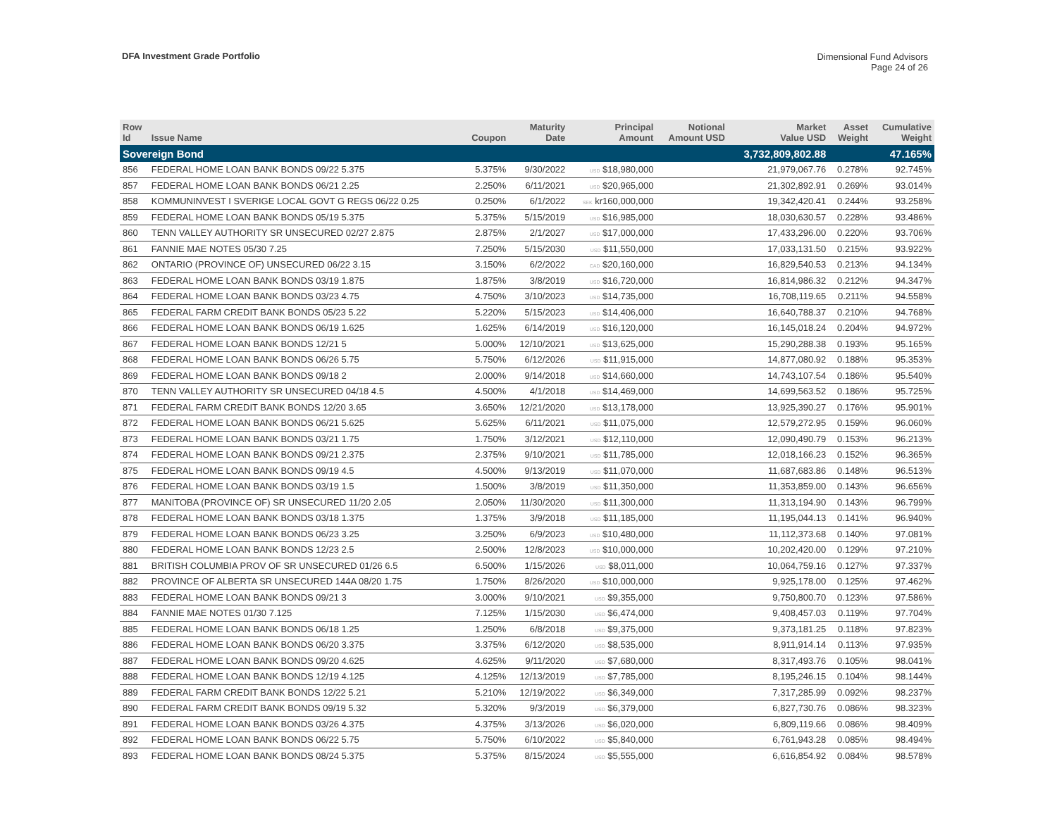DFA Investment Grade Portfolio
Dimensional Fund Advisors
Page 24 of 26
| Row Id | Issue Name | Coupon | Maturity Date | Principal Amount | Notional Amount USD | Market Value USD | Asset Weight | Cumulative Weight |
| --- | --- | --- | --- | --- | --- | --- | --- | --- |
| Sovereign Bond | | | | | | 3,732,809,802.88 | | 47.165% |
| 856 | FEDERAL HOME LOAN BANK BONDS 09/22 5.375 | 5.375% | 9/30/2022 | USD $18,980,000 | | 21,979,067.76 | 0.278% | 92.745% |
| 857 | FEDERAL HOME LOAN BANK BONDS 06/21 2.25 | 2.250% | 6/11/2021 | USD $20,965,000 | | 21,302,892.91 | 0.269% | 93.014% |
| 858 | KOMMUNINVEST I SVERIGE LOCAL GOVT G REGS 06/22 0.25 | 0.250% | 6/1/2022 | SEK kr160,000,000 | | 19,342,420.41 | 0.244% | 93.258% |
| 859 | FEDERAL HOME LOAN BANK BONDS 05/19 5.375 | 5.375% | 5/15/2019 | USD $16,985,000 | | 18,030,630.57 | 0.228% | 93.486% |
| 860 | TENN VALLEY AUTHORITY SR UNSECURED 02/27 2.875 | 2.875% | 2/1/2027 | USD $17,000,000 | | 17,433,296.00 | 0.220% | 93.706% |
| 861 | FANNIE MAE NOTES 05/30 7.25 | 7.250% | 5/15/2030 | USD $11,550,000 | | 17,033,131.50 | 0.215% | 93.922% |
| 862 | ONTARIO (PROVINCE OF) UNSECURED 06/22 3.15 | 3.150% | 6/2/2022 | CAD $20,160,000 | | 16,829,540.53 | 0.213% | 94.134% |
| 863 | FEDERAL HOME LOAN BANK BONDS 03/19 1.875 | 1.875% | 3/8/2019 | USD $16,720,000 | | 16,814,986.32 | 0.212% | 94.347% |
| 864 | FEDERAL HOME LOAN BANK BONDS 03/23 4.75 | 4.750% | 3/10/2023 | USD $14,735,000 | | 16,708,119.65 | 0.211% | 94.558% |
| 865 | FEDERAL FARM CREDIT BANK BONDS 05/23 5.22 | 5.220% | 5/15/2023 | USD $14,406,000 | | 16,640,788.37 | 0.210% | 94.768% |
| 866 | FEDERAL HOME LOAN BANK BONDS 06/19 1.625 | 1.625% | 6/14/2019 | USD $16,120,000 | | 16,145,018.24 | 0.204% | 94.972% |
| 867 | FEDERAL HOME LOAN BANK BONDS 12/21 5 | 5.000% | 12/10/2021 | USD $13,625,000 | | 15,290,288.38 | 0.193% | 95.165% |
| 868 | FEDERAL HOME LOAN BANK BONDS 06/26 5.75 | 5.750% | 6/12/2026 | USD $11,915,000 | | 14,877,080.92 | 0.188% | 95.353% |
| 869 | FEDERAL HOME LOAN BANK BONDS 09/18 2 | 2.000% | 9/14/2018 | USD $14,660,000 | | 14,743,107.54 | 0.186% | 95.540% |
| 870 | TENN VALLEY AUTHORITY SR UNSECURED 04/18 4.5 | 4.500% | 4/1/2018 | USD $14,469,000 | | 14,699,563.52 | 0.186% | 95.725% |
| 871 | FEDERAL FARM CREDIT BANK BONDS 12/20 3.65 | 3.650% | 12/21/2020 | USD $13,178,000 | | 13,925,390.27 | 0.176% | 95.901% |
| 872 | FEDERAL HOME LOAN BANK BONDS 06/21 5.625 | 5.625% | 6/11/2021 | USD $11,075,000 | | 12,579,272.95 | 0.159% | 96.060% |
| 873 | FEDERAL HOME LOAN BANK BONDS 03/21 1.75 | 1.750% | 3/12/2021 | USD $12,110,000 | | 12,090,490.79 | 0.153% | 96.213% |
| 874 | FEDERAL HOME LOAN BANK BONDS 09/21 2.375 | 2.375% | 9/10/2021 | USD $11,785,000 | | 12,018,166.23 | 0.152% | 96.365% |
| 875 | FEDERAL HOME LOAN BANK BONDS 09/19 4.5 | 4.500% | 9/13/2019 | USD $11,070,000 | | 11,687,683.86 | 0.148% | 96.513% |
| 876 | FEDERAL HOME LOAN BANK BONDS 03/19 1.5 | 1.500% | 3/8/2019 | USD $11,350,000 | | 11,353,859.00 | 0.143% | 96.656% |
| 877 | MANITOBA (PROVINCE OF) SR UNSECURED 11/20 2.05 | 2.050% | 11/30/2020 | USD $11,300,000 | | 11,313,194.90 | 0.143% | 96.799% |
| 878 | FEDERAL HOME LOAN BANK BONDS 03/18 1.375 | 1.375% | 3/9/2018 | USD $11,185,000 | | 11,195,044.13 | 0.141% | 96.940% |
| 879 | FEDERAL HOME LOAN BANK BONDS 06/23 3.25 | 3.250% | 6/9/2023 | USD $10,480,000 | | 11,112,373.68 | 0.140% | 97.081% |
| 880 | FEDERAL HOME LOAN BANK BONDS 12/23 2.5 | 2.500% | 12/8/2023 | USD $10,000,000 | | 10,202,420.00 | 0.129% | 97.210% |
| 881 | BRITISH COLUMBIA PROV OF SR UNSECURED 01/26 6.5 | 6.500% | 1/15/2026 | USD $8,011,000 | | 10,064,759.16 | 0.127% | 97.337% |
| 882 | PROVINCE OF ALBERTA SR UNSECURED 144A 08/20 1.75 | 1.750% | 8/26/2020 | USD $10,000,000 | | 9,925,178.00 | 0.125% | 97.462% |
| 883 | FEDERAL HOME LOAN BANK BONDS 09/21 3 | 3.000% | 9/10/2021 | USD $9,355,000 | | 9,750,800.70 | 0.123% | 97.586% |
| 884 | FANNIE MAE NOTES 01/30 7.125 | 7.125% | 1/15/2030 | USD $6,474,000 | | 9,408,457.03 | 0.119% | 97.704% |
| 885 | FEDERAL HOME LOAN BANK BONDS 06/18 1.25 | 1.250% | 6/8/2018 | USD $9,375,000 | | 9,373,181.25 | 0.118% | 97.823% |
| 886 | FEDERAL HOME LOAN BANK BONDS 06/20 3.375 | 3.375% | 6/12/2020 | USD $8,535,000 | | 8,911,914.14 | 0.113% | 97.935% |
| 887 | FEDERAL HOME LOAN BANK BONDS 09/20 4.625 | 4.625% | 9/11/2020 | USD $7,680,000 | | 8,317,493.76 | 0.105% | 98.041% |
| 888 | FEDERAL HOME LOAN BANK BONDS 12/19 4.125 | 4.125% | 12/13/2019 | USD $7,785,000 | | 8,195,246.15 | 0.104% | 98.144% |
| 889 | FEDERAL FARM CREDIT BANK BONDS 12/22 5.21 | 5.210% | 12/19/2022 | USD $6,349,000 | | 7,317,285.99 | 0.092% | 98.237% |
| 890 | FEDERAL FARM CREDIT BANK BONDS 09/19 5.32 | 5.320% | 9/3/2019 | USD $6,379,000 | | 6,827,730.76 | 0.086% | 98.323% |
| 891 | FEDERAL HOME LOAN BANK BONDS 03/26 4.375 | 4.375% | 3/13/2026 | USD $6,020,000 | | 6,809,119.66 | 0.086% | 98.409% |
| 892 | FEDERAL HOME LOAN BANK BONDS 06/22 5.75 | 5.750% | 6/10/2022 | USD $5,840,000 | | 6,761,943.28 | 0.085% | 98.494% |
| 893 | FEDERAL HOME LOAN BANK BONDS 08/24 5.375 | 5.375% | 8/15/2024 | USD $5,555,000 | | 6,616,854.92 | 0.084% | 98.578% |